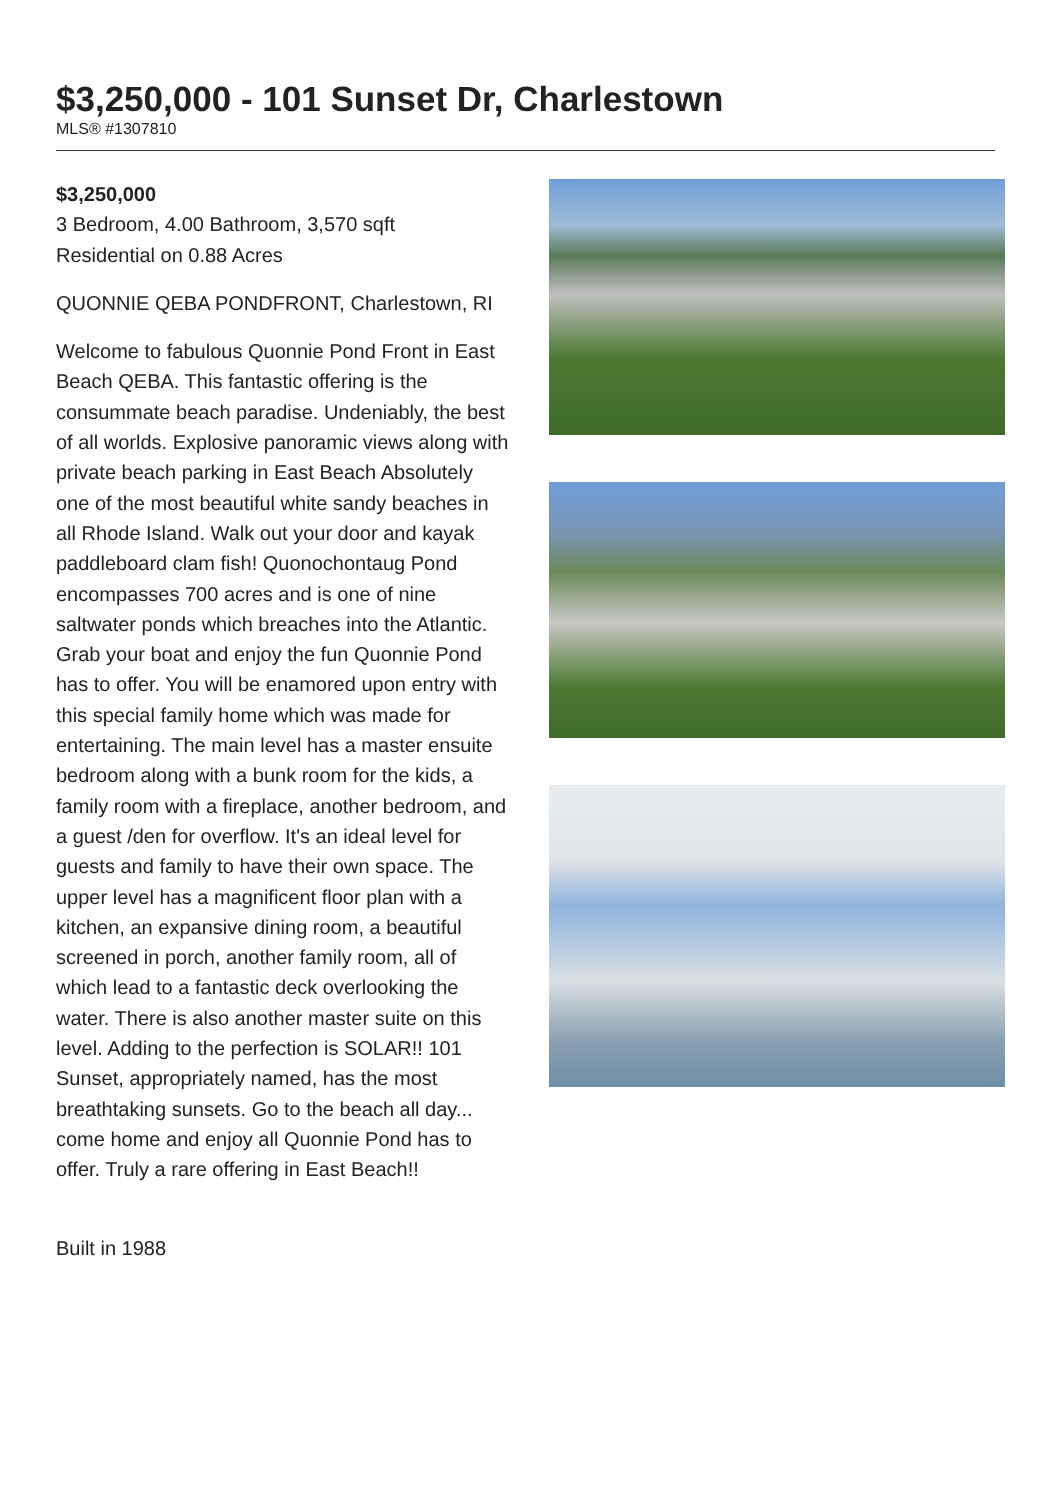$3,250,000 - 101 Sunset Dr, Charlestown
MLS® #1307810
$3,250,000
3 Bedroom, 4.00 Bathroom, 3,570 sqft
Residential on 0.88 Acres
QUONNIE QEBA PONDFRONT, Charlestown, RI
Welcome to fabulous Quonnie Pond Front in East Beach QEBA. This fantastic offering is the consummate beach paradise. Undeniably, the best of all worlds. Explosive panoramic views along with private beach parking in East Beach Absolutely one of the most beautiful white sandy beaches in all Rhode Island. Walk out your door and kayak paddleboard clam fish! Quonochontaug Pond encompasses 700 acres and is one of nine saltwater ponds which breaches into the Atlantic. Grab your boat and enjoy the fun Quonnie Pond has to offer. You will be enamored upon entry with this special family home which was made for entertaining. The main level has a master ensuite bedroom along with a bunk room for the kids, a family room with a fireplace, another bedroom, and a guest /den for overflow. It's an ideal level for guests and family to have their own space. The upper level has a magnificent floor plan with a kitchen, an expansive dining room, a beautiful screened in porch, another family room, all of which lead to a fantastic deck overlooking the water. There is also another master suite on this level. Adding to the perfection is SOLAR!! 101 Sunset, appropriately named, has the most breathtaking sunsets. Go to the beach all day... come home and enjoy all Quonnie Pond has to offer. Truly a rare offering in East Beach!!
Built in 1988